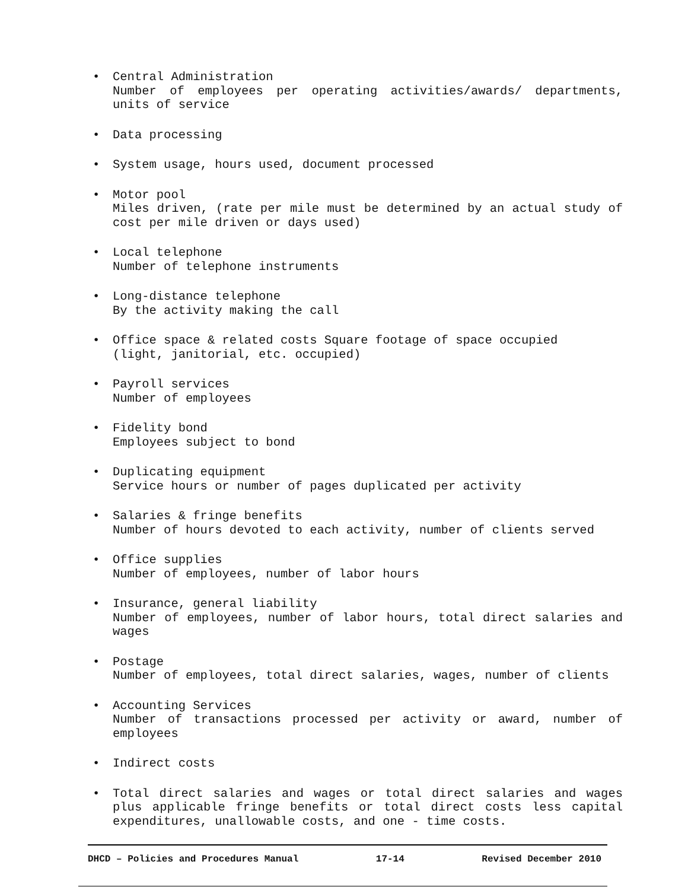• Central Administration
Number of employees per operating activities/awards/ departments, units of service
• Data processing
• System usage, hours used, document processed
• Motor pool
Miles driven, (rate per mile must be determined by an actual study of cost per mile driven or days used)
• Local telephone
Number of telephone instruments
• Long-distance telephone
By the activity making the call
• Office space & related costs Square footage of space occupied
(light, janitorial, etc. occupied)
• Payroll services
Number of employees
• Fidelity bond
Employees subject to bond
• Duplicating equipment
Service hours or number of pages duplicated per activity
• Salaries & fringe benefits
Number of hours devoted to each activity, number of clients served
• Office supplies
Number of employees, number of labor hours
• Insurance, general liability
Number of employees, number of labor hours, total direct salaries and wages
• Postage
Number of employees, total direct salaries, wages, number of clients
• Accounting Services
Number of transactions processed per activity or award, number of employees
• Indirect costs
• Total direct salaries and wages or total direct salaries and wages plus applicable fringe benefits or total direct costs less capital expenditures, unallowable costs, and one - time costs.
DHCD – Policies and Procedures Manual 17-14 Revised December 2010